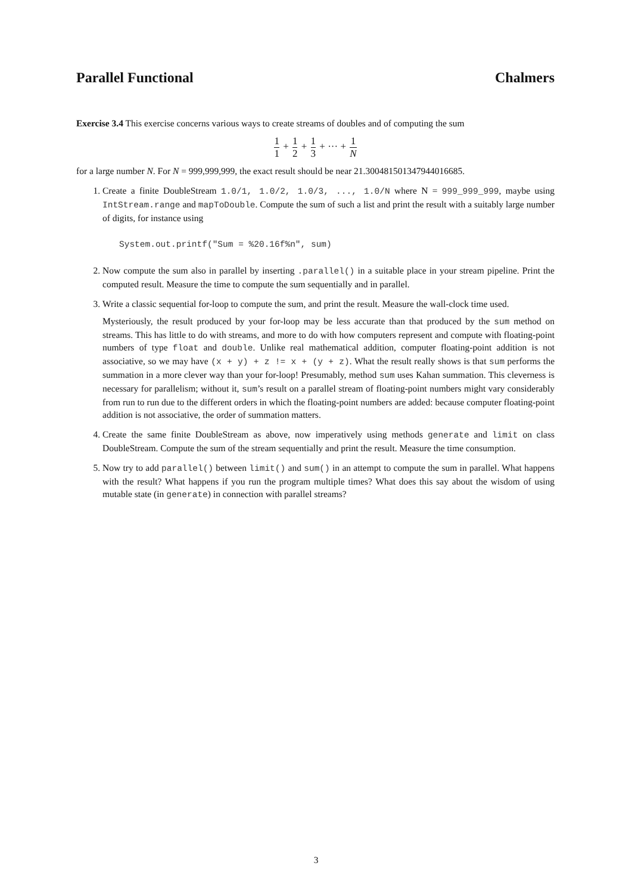Parallel Functional Chalmers
Exercise 3.4 This exercise concerns various ways to create streams of doubles and of computing the sum
1 1 + 1 2 + 1 3 + ··· + 1 N
for a large number N. For N = 999,999,999, the exact result should be near 21.300481501347944016685.
1. Create a finite DoubleStream 1.0/1, 1.0/2, 1.0/3, ..., 1.0/N where N = 999_999_999, maybe using IntStream.range and mapToDouble. Compute the sum of such a list and print the result with a suitably large number of digits, for instance using
System.out.printf("Sum = %20.16f%n", sum)
2. Now compute the sum also in parallel by inserting .parallel() in a suitable place in your stream pipeline. Print the computed result. Measure the time to compute the sum sequentially and in parallel.
3. Write a classic sequential for-loop to compute the sum, and print the result. Measure the wall-clock time used.
Mysteriously, the result produced by your for-loop may be less accurate than that produced by the sum method on streams. This has little to do with streams, and more to do with how computers represent and compute with floating-point numbers of type float and double. Unlike real mathematical addition, computer floating-point addition is not associative, so we may have (x + y) + z != x + (y + z). What the result really shows is that sum performs the summation in a more clever way than your for-loop! Presumably, method sum uses Kahan summation. This cleverness is necessary for parallelism; without it, sum’s result on a parallel stream of floating-point numbers might vary considerably from run to run due to the different orders in which the floating-point numbers are added: because computer floating-point addition is not associative, the order of summation matters.
4. Create the same finite DoubleStream as above, now imperatively using methods generate and limit on class DoubleStream. Compute the sum of the stream sequentially and print the result. Measure the time consumption.
5. Now try to add parallel() between limit() and sum() in an attempt to compute the sum in parallel. What happens with the result? What happens if you run the program multiple times? What does this say about the wisdom of using mutable state (in generate) in connection with parallel streams?
3